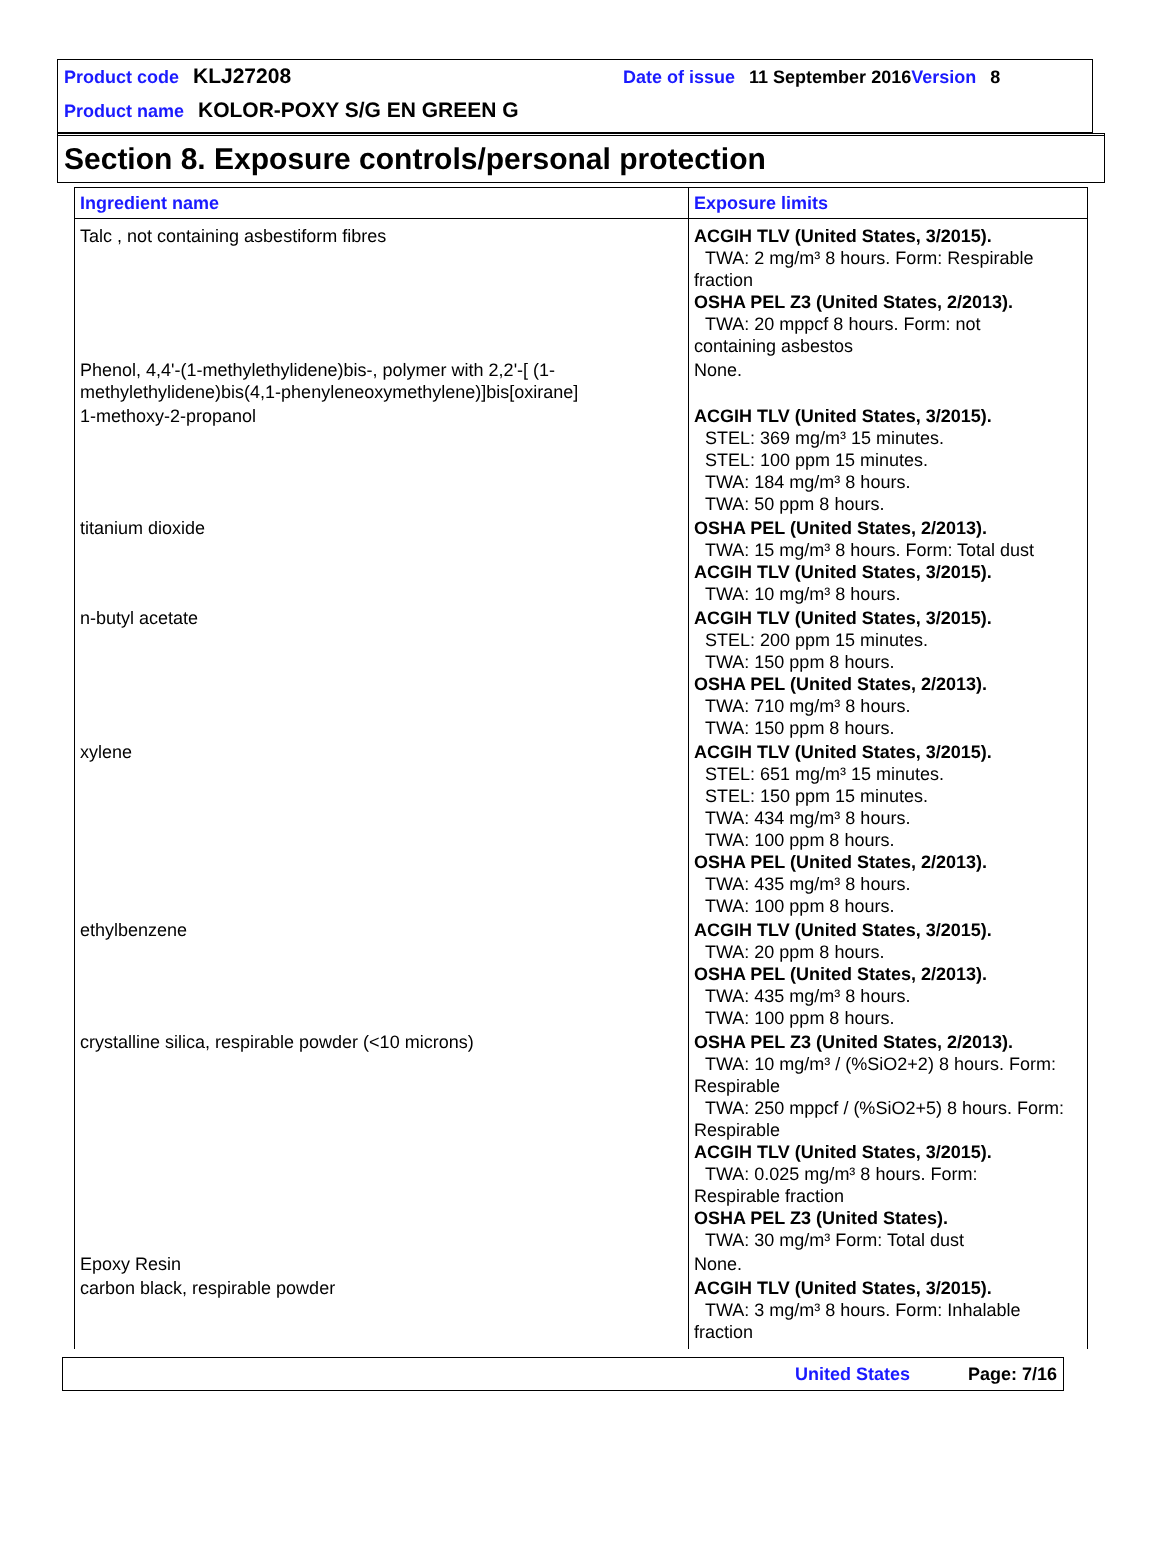Product code KLJ27208 Date of issue 11 September 2016 Version 8
Product name KOLOR-POXY S/G EN GREEN G
Section 8. Exposure controls/personal protection
| Ingredient name | Exposure limits |
| --- | --- |
| Talc , not containing asbestiform fibres | ACGIH TLV (United States, 3/2015). TWA: 2 mg/m³ 8 hours. Form: Respirable fraction OSHA PEL Z3 (United States, 2/2013). TWA: 20 mppcf 8 hours. Form: not containing asbestos |
| Phenol, 4,4'-(1-methylethylidene)bis-, polymer with 2,2'-[ (1-methylethylidene)bis(4,1-phenyleneoxymethylene)]bis[oxirane] | None. |
| 1-methoxy-2-propanol | ACGIH TLV (United States, 3/2015). STEL: 369 mg/m³ 15 minutes. STEL: 100 ppm 15 minutes. TWA: 184 mg/m³ 8 hours. TWA: 50 ppm 8 hours. |
| titanium dioxide | OSHA PEL (United States, 2/2013). TWA: 15 mg/m³ 8 hours. Form: Total dust ACGIH TLV (United States, 3/2015). TWA: 10 mg/m³ 8 hours. |
| n-butyl acetate | ACGIH TLV (United States, 3/2015). STEL: 200 ppm 15 minutes. TWA: 150 ppm 8 hours. OSHA PEL (United States, 2/2013). TWA: 710 mg/m³ 8 hours. TWA: 150 ppm 8 hours. |
| xylene | ACGIH TLV (United States, 3/2015). STEL: 651 mg/m³ 15 minutes. STEL: 150 ppm 15 minutes. TWA: 434 mg/m³ 8 hours. TWA: 100 ppm 8 hours. OSHA PEL (United States, 2/2013). TWA: 435 mg/m³ 8 hours. TWA: 100 ppm 8 hours. |
| ethylbenzene | ACGIH TLV (United States, 3/2015). TWA: 20 ppm 8 hours. OSHA PEL (United States, 2/2013). TWA: 435 mg/m³ 8 hours. TWA: 100 ppm 8 hours. |
| crystalline silica, respirable powder (<10 microns) | OSHA PEL Z3 (United States, 2/2013). TWA: 10 mg/m³ / (%SiO2+2) 8 hours. Form: Respirable TWA: 250 mppcf / (%SiO2+5) 8 hours. Form: Respirable ACGIH TLV (United States, 3/2015). TWA: 0.025 mg/m³ 8 hours. Form: Respirable fraction OSHA PEL Z3 (United States). TWA: 30 mg/m³ Form: Total dust |
| Epoxy Resin | None. |
| carbon black, respirable powder | ACGIH TLV (United States, 3/2015). TWA: 3 mg/m³ 8 hours. Form: Inhalable fraction |
United States Page: 7/16